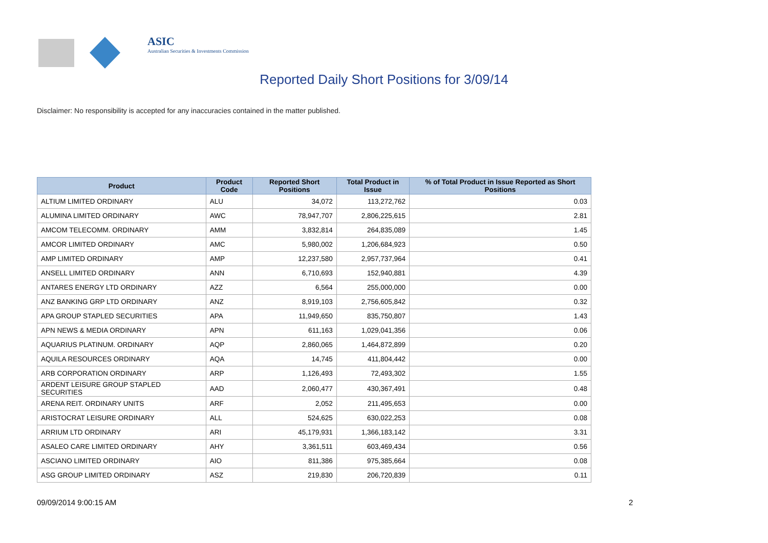ASIC
Australian Securities & Investments Commission
Reported Daily Short Positions for 3/09/14
Disclaimer: No responsibility is accepted for any inaccuracies contained in the matter published.
| Product | Product Code | Reported Short Positions | Total Product in Issue | % of Total Product in Issue Reported as Short Positions |
| --- | --- | --- | --- | --- |
| ALTIUM LIMITED ORDINARY | ALU | 34,072 | 113,272,762 | 0.03 |
| ALUMINA LIMITED ORDINARY | AWC | 78,947,707 | 2,806,225,615 | 2.81 |
| AMCOM TELECOMM. ORDINARY | AMM | 3,832,814 | 264,835,089 | 1.45 |
| AMCOR LIMITED ORDINARY | AMC | 5,980,002 | 1,206,684,923 | 0.50 |
| AMP LIMITED ORDINARY | AMP | 12,237,580 | 2,957,737,964 | 0.41 |
| ANSELL LIMITED ORDINARY | ANN | 6,710,693 | 152,940,881 | 4.39 |
| ANTARES ENERGY LTD ORDINARY | AZZ | 6,564 | 255,000,000 | 0.00 |
| ANZ BANKING GRP LTD ORDINARY | ANZ | 8,919,103 | 2,756,605,842 | 0.32 |
| APA GROUP STAPLED SECURITIES | APA | 11,949,650 | 835,750,807 | 1.43 |
| APN NEWS & MEDIA ORDINARY | APN | 611,163 | 1,029,041,356 | 0.06 |
| AQUARIUS PLATINUM. ORDINARY | AQP | 2,860,065 | 1,464,872,899 | 0.20 |
| AQUILA RESOURCES ORDINARY | AQA | 14,745 | 411,804,442 | 0.00 |
| ARB CORPORATION ORDINARY | ARP | 1,126,493 | 72,493,302 | 1.55 |
| ARDENT LEISURE GROUP STAPLED SECURITIES | AAD | 2,060,477 | 430,367,491 | 0.48 |
| ARENA REIT. ORDINARY UNITS | ARF | 2,052 | 211,495,653 | 0.00 |
| ARISTOCRAT LEISURE ORDINARY | ALL | 524,625 | 630,022,253 | 0.08 |
| ARRIUM LTD ORDINARY | ARI | 45,179,931 | 1,366,183,142 | 3.31 |
| ASALEO CARE LIMITED ORDINARY | AHY | 3,361,511 | 603,469,434 | 0.56 |
| ASCIANO LIMITED ORDINARY | AIO | 811,386 | 975,385,664 | 0.08 |
| ASG GROUP LIMITED ORDINARY | ASZ | 219,830 | 206,720,839 | 0.11 |
09/09/2014 9:00:15 AM 2